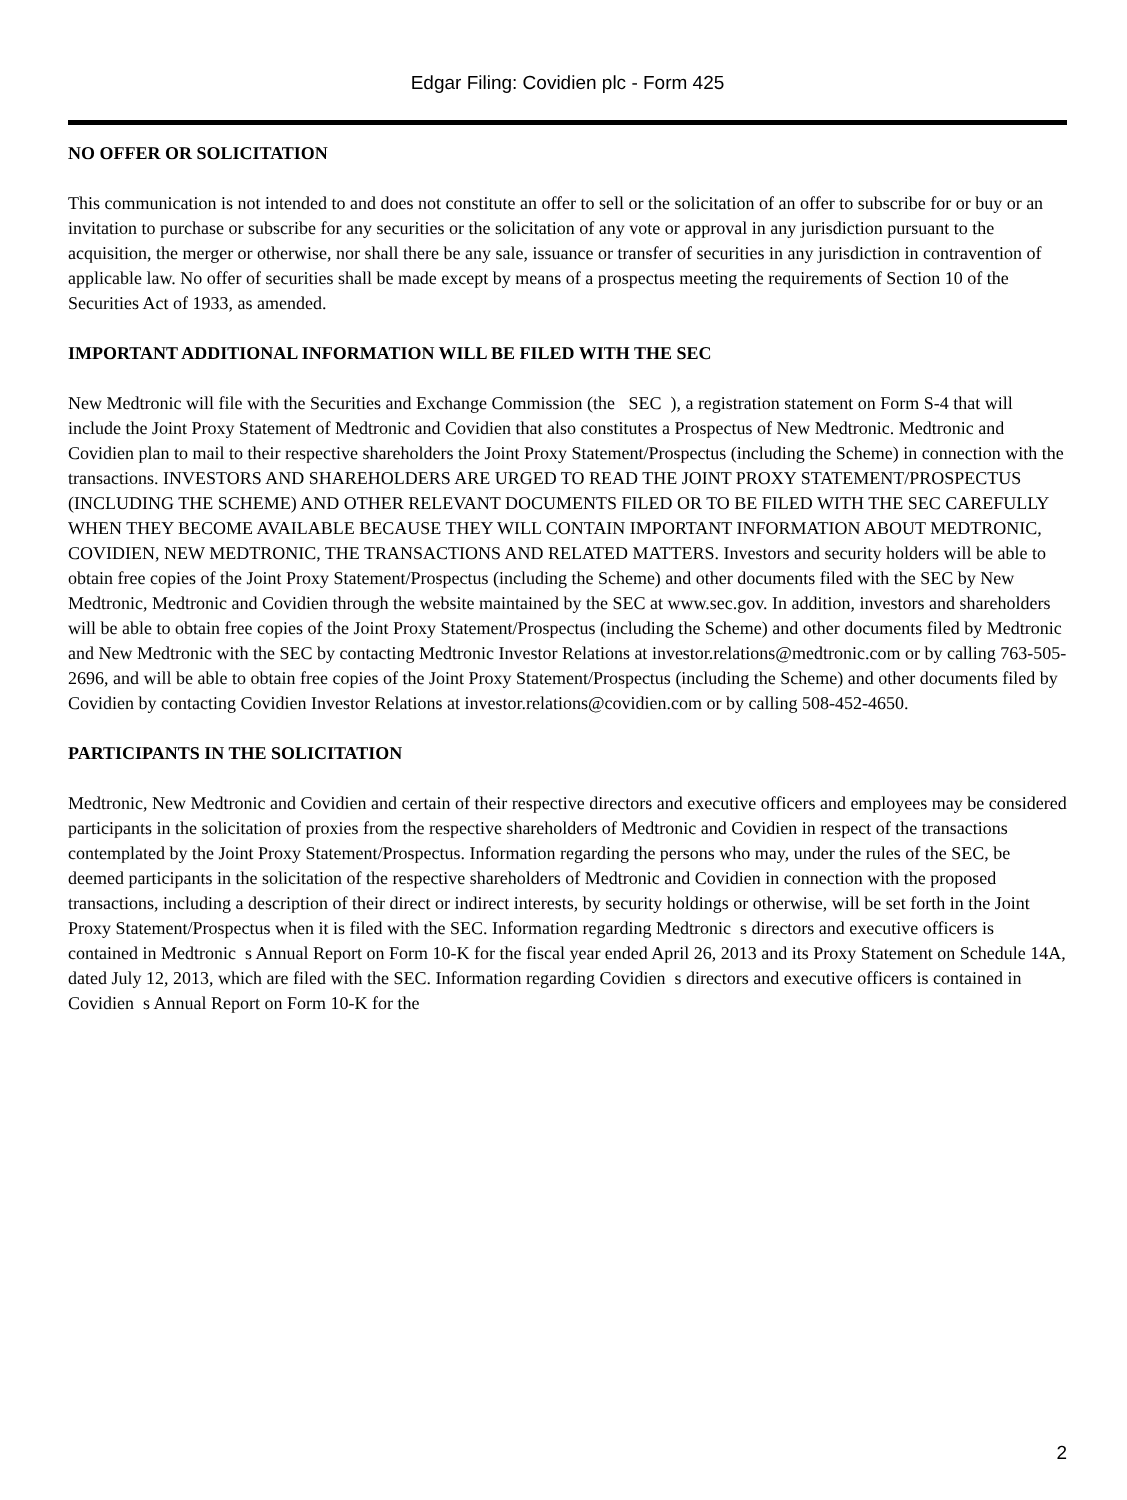Edgar Filing: Covidien plc - Form 425
NO OFFER OR SOLICITATION
This communication is not intended to and does not constitute an offer to sell or the solicitation of an offer to subscribe for or buy or an invitation to purchase or subscribe for any securities or the solicitation of any vote or approval in any jurisdiction pursuant to the acquisition, the merger or otherwise, nor shall there be any sale, issuance or transfer of securities in any jurisdiction in contravention of applicable law. No offer of securities shall be made except by means of a prospectus meeting the requirements of Section 10 of the Securities Act of 1933, as amended.
IMPORTANT ADDITIONAL INFORMATION WILL BE FILED WITH THE SEC
New Medtronic will file with the Securities and Exchange Commission (the SEC ), a registration statement on Form S-4 that will include the Joint Proxy Statement of Medtronic and Covidien that also constitutes a Prospectus of New Medtronic. Medtronic and Covidien plan to mail to their respective shareholders the Joint Proxy Statement/Prospectus (including the Scheme) in connection with the transactions. INVESTORS AND SHAREHOLDERS ARE URGED TO READ THE JOINT PROXY STATEMENT/PROSPECTUS (INCLUDING THE SCHEME) AND OTHER RELEVANT DOCUMENTS FILED OR TO BE FILED WITH THE SEC CAREFULLY WHEN THEY BECOME AVAILABLE BECAUSE THEY WILL CONTAIN IMPORTANT INFORMATION ABOUT MEDTRONIC, COVIDIEN, NEW MEDTRONIC, THE TRANSACTIONS AND RELATED MATTERS. Investors and security holders will be able to obtain free copies of the Joint Proxy Statement/Prospectus (including the Scheme) and other documents filed with the SEC by New Medtronic, Medtronic and Covidien through the website maintained by the SEC at www.sec.gov. In addition, investors and shareholders will be able to obtain free copies of the Joint Proxy Statement/Prospectus (including the Scheme) and other documents filed by Medtronic and New Medtronic with the SEC by contacting Medtronic Investor Relations at investor.relations@medtronic.com or by calling 763-505-2696, and will be able to obtain free copies of the Joint Proxy Statement/Prospectus (including the Scheme) and other documents filed by Covidien by contacting Covidien Investor Relations at investor.relations@covidien.com or by calling 508-452-4650.
PARTICIPANTS IN THE SOLICITATION
Medtronic, New Medtronic and Covidien and certain of their respective directors and executive officers and employees may be considered participants in the solicitation of proxies from the respective shareholders of Medtronic and Covidien in respect of the transactions contemplated by the Joint Proxy Statement/Prospectus. Information regarding the persons who may, under the rules of the SEC, be deemed participants in the solicitation of the respective shareholders of Medtronic and Covidien in connection with the proposed transactions, including a description of their direct or indirect interests, by security holdings or otherwise, will be set forth in the Joint Proxy Statement/Prospectus when it is filed with the SEC. Information regarding Medtronic s directors and executive officers is contained in Medtronic s Annual Report on Form 10-K for the fiscal year ended April 26, 2013 and its Proxy Statement on Schedule 14A, dated July 12, 2013, which are filed with the SEC. Information regarding Covidien s directors and executive officers is contained in Covidien s Annual Report on Form 10-K for the
2